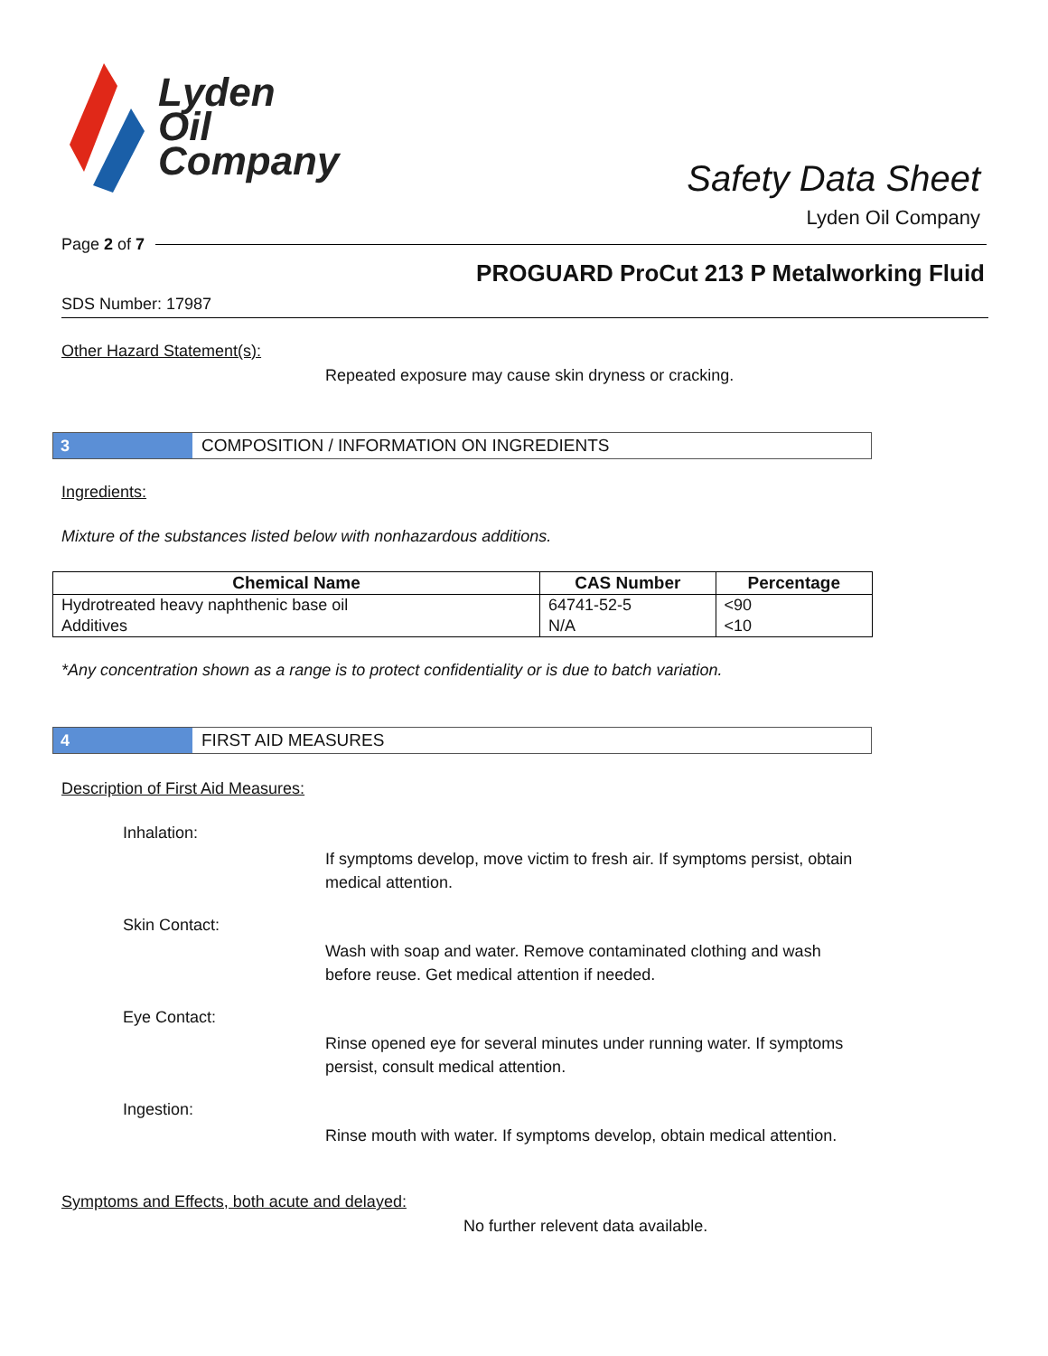Lyden
Oil
Company
Safety Data Sheet
Lyden Oil Company
Page 2 of 7
PROGUARD ProCut 213 P Metalworking Fluid
SDS Number: 17987
Other Hazard Statement(s):
Repeated exposure may cause skin dryness or cracking.
3 COMPOSITION / INFORMATION ON INGREDIENTS
Ingredients:
Mixture of the substances listed below with nonhazardous additions.
| Chemical Name | CAS Number | Percentage |
| --- | --- | --- |
| Hydrotreated heavy naphthenic base oil | 64741-52-5 | <90 |
| Additives | N/A | <10 |
*Any concentration shown as a range is to protect confidentiality or is due to batch variation.
4 FIRST AID MEASURES
Description of First Aid Measures:
Inhalation:
If symptoms develop, move victim to fresh air. If symptoms persist, obtain medical attention.
Skin Contact:
Wash with soap and water. Remove contaminated clothing and wash before reuse. Get medical attention if needed.
Eye Contact:
Rinse opened eye for several minutes under running water. If symptoms persist, consult medical attention.
Ingestion:
Rinse mouth with water. If symptoms develop, obtain medical attention.
Symptoms and Effects, both acute and delayed:
No further relevent data available.